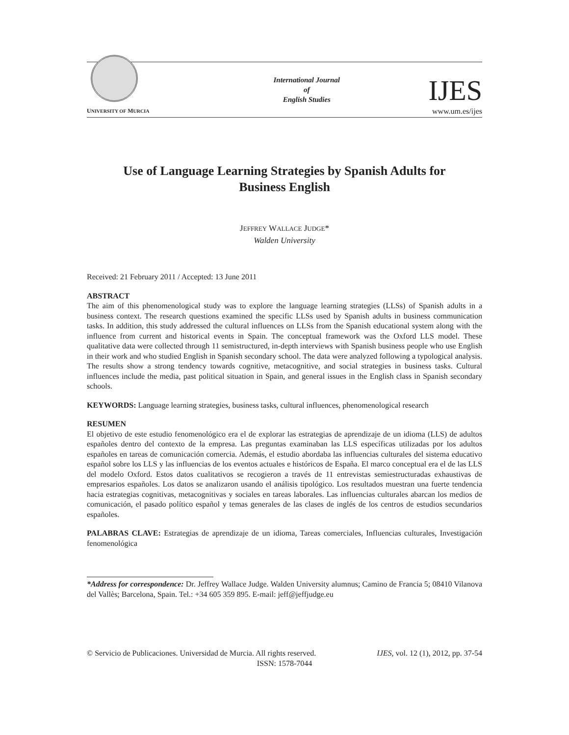UNIVERSITY OF MURCIA
International Journal
of
English Studies
IJES
www.um.es/ijes
Use of Language Learning Strategies by Spanish Adults for Business English
JEFFREY WALLACE JUDGE*
Walden University
Received: 21 February 2011 / Accepted: 13 June 2011
ABSTRACT
The aim of this phenomenological study was to explore the language learning strategies (LLSs) of Spanish adults in a business context. The research questions examined the specific LLSs used by Spanish adults in business communication tasks. In addition, this study addressed the cultural influences on LLSs from the Spanish educational system along with the influence from current and historical events in Spain. The conceptual framework was the Oxford LLS model. These qualitative data were collected through 11 semistructured, in-depth interviews with Spanish business people who use English in their work and who studied English in Spanish secondary school. The data were analyzed following a typological analysis. The results show a strong tendency towards cognitive, metacognitive, and social strategies in business tasks. Cultural influences include the media, past political situation in Spain, and general issues in the English class in Spanish secondary schools.
KEYWORDS: Language learning strategies, business tasks, cultural influences, phenomenological research
RESUMEN
El objetivo de este estudio fenomenológico era el de explorar las estrategias de aprendizaje de un idioma (LLS) de adultos españoles dentro del contexto de la empresa. Las preguntas examinaban las LLS específicas utilizadas por los adultos españoles en tareas de comunicación comercia. Además, el estudio abordaba las influencias culturales del sistema educativo español sobre los LLS y las influencias de los eventos actuales e históricos de España. El marco conceptual era el de las LLS del modelo Oxford. Estos datos cualitativos se recogieron a través de 11 entrevistas semiestructuradas exhaustivas de empresarios españoles. Los datos se analizaron usando el análisis tipológico. Los resultados muestran una fuerte tendencia hacia estrategias cognitivas, metacognitivas y sociales en tareas laborales. Las influencias culturales abarcan los medios de comunicación, el pasado político español y temas generales de las clases de inglés de los centros de estudios secundarios españoles.
PALABRAS CLAVE: Estrategias de aprendizaje de un idioma, Tareas comerciales, Influencias culturales, Investigación fenomenológica
*Address for correspondence: Dr. Jeffrey Wallace Judge. Walden University alumnus; Camino de Francia 5; 08410 Vilanova del Vallès; Barcelona, Spain. Tel.: +34 605 359 895. E-mail: jeff@jeffjudge.eu
© Servicio de Publicaciones. Universidad de Murcia. All rights reserved. IJES, vol. 12 (1), 2012, pp. 37-54
ISSN: 1578-7044